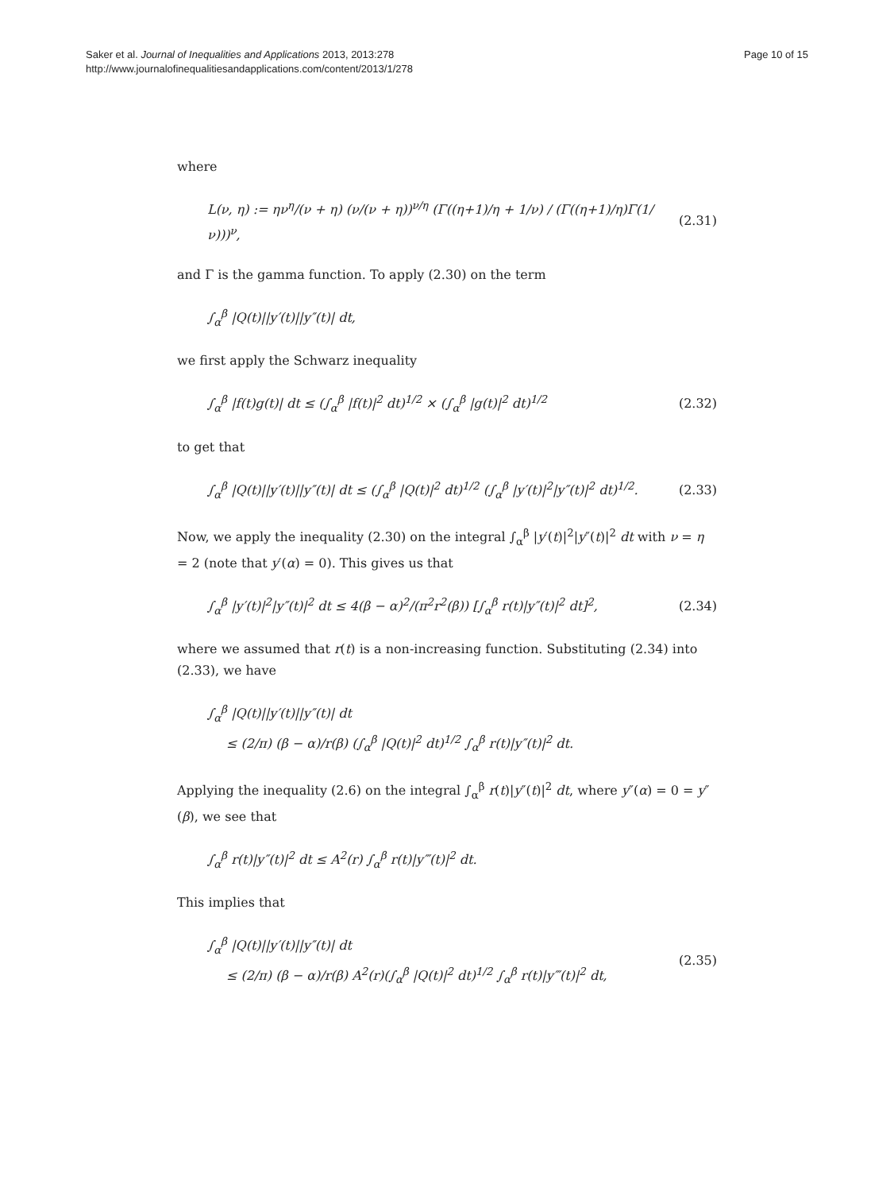Saker et al. Journal of Inequalities and Applications 2013, 2013:278
http://www.journalofinequalitiesandapplications.com/content/2013/1/278
Page 10 of 15
where
L(ν, η) := ην<sup>η</sup>/(ν + η) (ν/(ν + η))<sup>ν/η</sup> (Γ((η+1)/η + 1/ν) / (Γ((η+1)/η)Γ(1/ν)))<sup>ν</sup>, (2.31)
and Γ is the gamma function. To apply (2.30) on the term
∫<sub>α</sub><sup>β</sup> |Q(t)||y′(t)||y″(t)| dt,
we first apply the Schwarz inequality
∫<sub>α</sub><sup>β</sup> |f(t)g(t)| dt ≤ (∫<sub>α</sub><sup>β</sup> |f(t)|<sup>2</sup> dt)<sup>1/2</sup> × (∫<sub>α</sub><sup>β</sup> |g(t)|<sup>2</sup> dt)<sup>1/2</sup> (2.32)
to get that
∫<sub>α</sub><sup>β</sup> |Q(t)||y′(t)||y″(t)| dt ≤ (∫<sub>α</sub><sup>β</sup> |Q(t)|<sup>2</sup> dt)<sup>1/2</sup> (∫<sub>α</sub><sup>β</sup> |y′(t)|<sup>2</sup>|y″(t)|<sup>2</sup> dt)<sup>1/2</sup>. (2.33)
Now, we apply the inequality (2.30) on the integral ∫<sub>α</sub><sup>β</sup> |y′(t)|<sup>2</sup>|y″(t)|<sup>2</sup> dt with ν = η = 2 (note that y′(α) = 0). This gives us that
∫<sub>α</sub><sup>β</sup> |y′(t)|<sup>2</sup>|y″(t)|<sup>2</sup> dt ≤ 4(β − α)<sup>2</sup>/(π<sup>2</sup>r<sup>2</sup>(β)) [∫<sub>α</sub><sup>β</sup> r(t)|y″(t)|<sup>2</sup> dt]<sup>2</sup>, (2.34)
where we assumed that r(t) is a non-increasing function. Substituting (2.34) into (2.33), we have
∫<sub>α</sub><sup>β</sup> |Q(t)||y′(t)||y″(t)| dt
≤ (2/π) (β − α)/r(β) (∫<sub>α</sub><sup>β</sup> |Q(t)|<sup>2</sup> dt)<sup>1/2</sup> ∫<sub>α</sub><sup>β</sup> r(t)|y″(t)|<sup>2</sup> dt.
Applying the inequality (2.6) on the integral ∫<sub>α</sub><sup>β</sup> r(t)|y″(t)|<sup>2</sup> dt, where y″(α) = 0 = y″(β), we see that
∫<sub>α</sub><sup>β</sup> r(t)|y″(t)|<sup>2</sup> dt ≤ A<sup>2</sup>(r) ∫<sub>α</sub><sup>β</sup> r(t)|y‴(t)|<sup>2</sup> dt.
This implies that
∫<sub>α</sub><sup>β</sup> |Q(t)||y′(t)||y″(t)| dt
≤ (2/π) (β − α)/r(β) A<sup>2</sup>(r)(∫<sub>α</sub><sup>β</sup> |Q(t)|<sup>2</sup> dt)<sup>1/2</sup> ∫<sub>α</sub><sup>β</sup> r(t)|y‴(t)|<sup>2</sup> dt, (2.35)